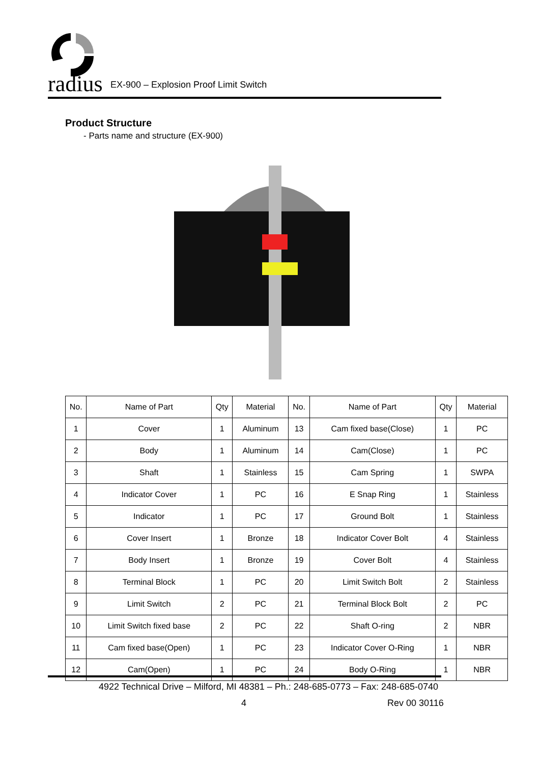radius
EX-900 – Explosion Proof Limit Switch
Product Structure
- Parts name and structure (EX-900)
| No. | Name of Part | Qty | Material | No. | Name of Part | Qty | Material |
| --- | --- | --- | --- | --- | --- | --- | --- |
| 1 | Cover | 1 | Aluminum | 13 | Cam fixed base(Close) | 1 | PC |
| 2 | Body | 1 | Aluminum | 14 | Cam(Close) | 1 | PC |
| 3 | Shaft | 1 | Stainless | 15 | Cam Spring | 1 | SWPA |
| 4 | Indicator Cover | 1 | PC | 16 | E Snap Ring | 1 | Stainless |
| 5 | Indicator | 1 | PC | 17 | Ground Bolt | 1 | Stainless |
| 6 | Cover Insert | 1 | Bronze | 18 | Indicator Cover Bolt | 4 | Stainless |
| 7 | Body Insert | 1 | Bronze | 19 | Cover Bolt | 4 | Stainless |
| 8 | Terminal Block | 1 | PC | 20 | Limit Switch Bolt | 2 | Stainless |
| 9 | Limit Switch | 2 | PC | 21 | Terminal Block Bolt | 2 | PC |
| 10 | Limit Switch fixed base | 2 | PC | 22 | Shaft O-ring | 2 | NBR |
| 11 | Cam fixed base(Open) | 1 | PC | 23 | Indicator Cover O-Ring | 1 | NBR |
| 12 | Cam(Open) | 1 | PC | 24 | Body O-Ring | 1 | NBR |
4922 Technical Drive – Milford, MI 48381 – Ph.: 248-685-0773 – Fax: 248-685-0740
4 Rev 00 30116